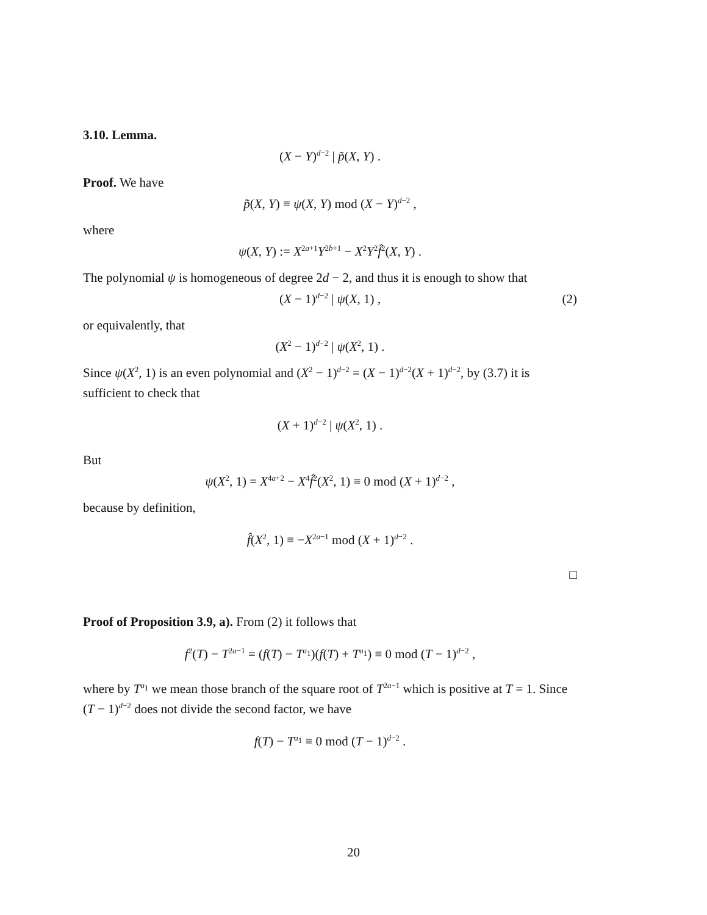3.10. Lemma.
(X − Y)<sup>d−2</sup> | p̃(X, Y) .
Proof. We have
p̃(X, Y) ≡ ψ(X, Y) mod (X − Y)<sup>d−2</sup> ,
where
ψ(X, Y) := X<sup>2a+1</sup>Y<sup>2b+1</sup> − X<sup>2</sup>Y<sup>2</sup>f̂<sup>2</sup>(X, Y) .
The polynomial ψ is homogeneous of degree 2d − 2, and thus it is enough to show that
(X − 1)<sup>d−2</sup> | ψ(X, 1) , (2)
or equivalently, that
(X<sup>2</sup> − 1)<sup>d−2</sup> | ψ(X<sup>2</sup>, 1) .
Since ψ(X<sup>2</sup>, 1) is an even polynomial and (X<sup>2</sup> − 1)<sup>d−2</sup> = (X − 1)<sup>d−2</sup>(X + 1)<sup>d−2</sup>, by (3.7) it is sufficient to check that
(X + 1)<sup>d−2</sup> | ψ(X<sup>2</sup>, 1) .
But
ψ(X<sup>2</sup>, 1) = X<sup>4a+2</sup> − X<sup>4</sup>f̂<sup>2</sup>(X<sup>2</sup>, 1) ≡ 0 mod (X + 1)<sup>d−2</sup> ,
because by definition,
f̂(X<sup>2</sup>, 1) ≡ −X<sup>2a−1</sup> mod (X + 1)<sup>d−2</sup> .
□
Proof of Proposition 3.9, a). From (2) it follows that
f<sup>2</sup>(T) − T<sup>2a−1</sup> = (f(T) − T<sup>a<sub>1</sub></sup>)(f(T) + T<sup>a<sub>1</sub></sup>) ≡ 0 mod (T − 1)<sup>d−2</sup> ,
where by T<sup>a<sub>1</sub></sup> we mean those branch of the square root of T<sup>2a−1</sup> which is positive at T = 1. Since (T − 1)<sup>d−2</sup> does not divide the second factor, we have
f(T) − T<sup>a<sub>1</sub></sup> ≡ 0 mod (T − 1)<sup>d−2</sup> .
20